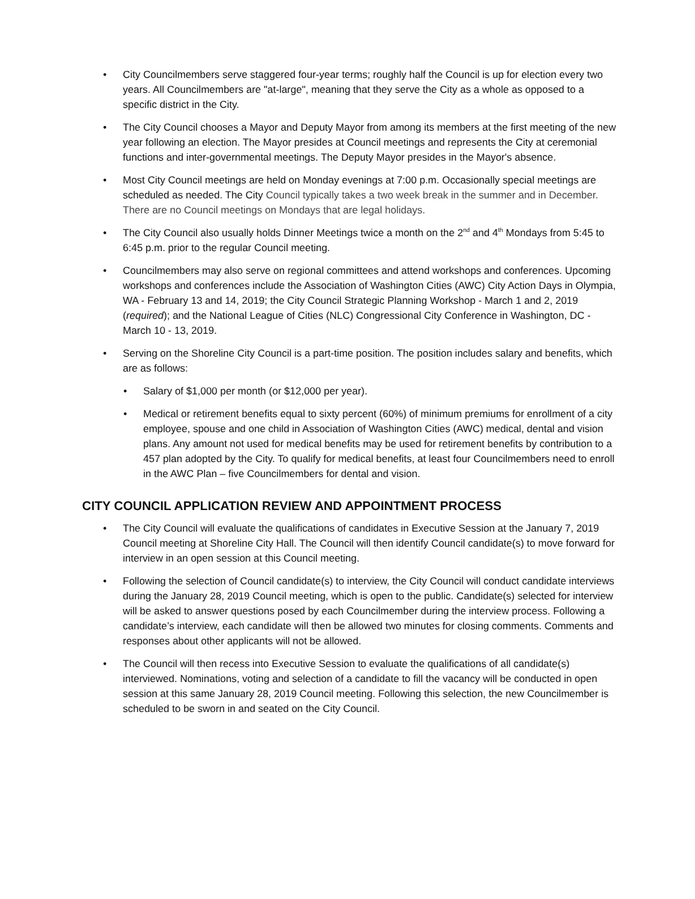• City Councilmembers serve staggered four-year terms; roughly half the Council is up for election every two years. All Councilmembers are "at-large", meaning that they serve the City as a whole as opposed to a specific district in the City.
• The City Council chooses a Mayor and Deputy Mayor from among its members at the first meeting of the new year following an election. The Mayor presides at Council meetings and represents the City at ceremonial functions and inter-governmental meetings. The Deputy Mayor presides in the Mayor's absence.
• Most City Council meetings are held on Monday evenings at 7:00 p.m. Occasionally special meetings are scheduled as needed. The City Council typically takes a two week break in the summer and in December. There are no Council meetings on Mondays that are legal holidays.
• The City Council also usually holds Dinner Meetings twice a month on the 2<sup>nd</sup> and 4<sup>th</sup> Mondays from 5:45 to 6:45 p.m. prior to the regular Council meeting.
• Councilmembers may also serve on regional committees and attend workshops and conferences. Upcoming workshops and conferences include the Association of Washington Cities (AWC) City Action Days in Olympia, WA - February 13 and 14, 2019; the City Council Strategic Planning Workshop - March 1 and 2, 2019 (required); and the National League of Cities (NLC) Congressional City Conference in Washington, DC - March 10 - 13, 2019.
• Serving on the Shoreline City Council is a part-time position. The position includes salary and benefits, which are as follows:
• Salary of $1,000 per month (or $12,000 per year).
• Medical or retirement benefits equal to sixty percent (60%) of minimum premiums for enrollment of a city employee, spouse and one child in Association of Washington Cities (AWC) medical, dental and vision plans. Any amount not used for medical benefits may be used for retirement benefits by contribution to a 457 plan adopted by the City. To qualify for medical benefits, at least four Councilmembers need to enroll in the AWC Plan – five Councilmembers for dental and vision.
CITY COUNCIL APPLICATION REVIEW AND APPOINTMENT PROCESS
• The City Council will evaluate the qualifications of candidates in Executive Session at the January 7, 2019 Council meeting at Shoreline City Hall. The Council will then identify Council candidate(s) to move forward for interview in an open session at this Council meeting.
• Following the selection of Council candidate(s) to interview, the City Council will conduct candidate interviews during the January 28, 2019 Council meeting, which is open to the public. Candidate(s) selected for interview will be asked to answer questions posed by each Councilmember during the interview process. Following a candidate’s interview, each candidate will then be allowed two minutes for closing comments. Comments and responses about other applicants will not be allowed.
• The Council will then recess into Executive Session to evaluate the qualifications of all candidate(s) interviewed. Nominations, voting and selection of a candidate to fill the vacancy will be conducted in open session at this same January 28, 2019 Council meeting. Following this selection, the new Councilmember is scheduled to be sworn in and seated on the City Council.